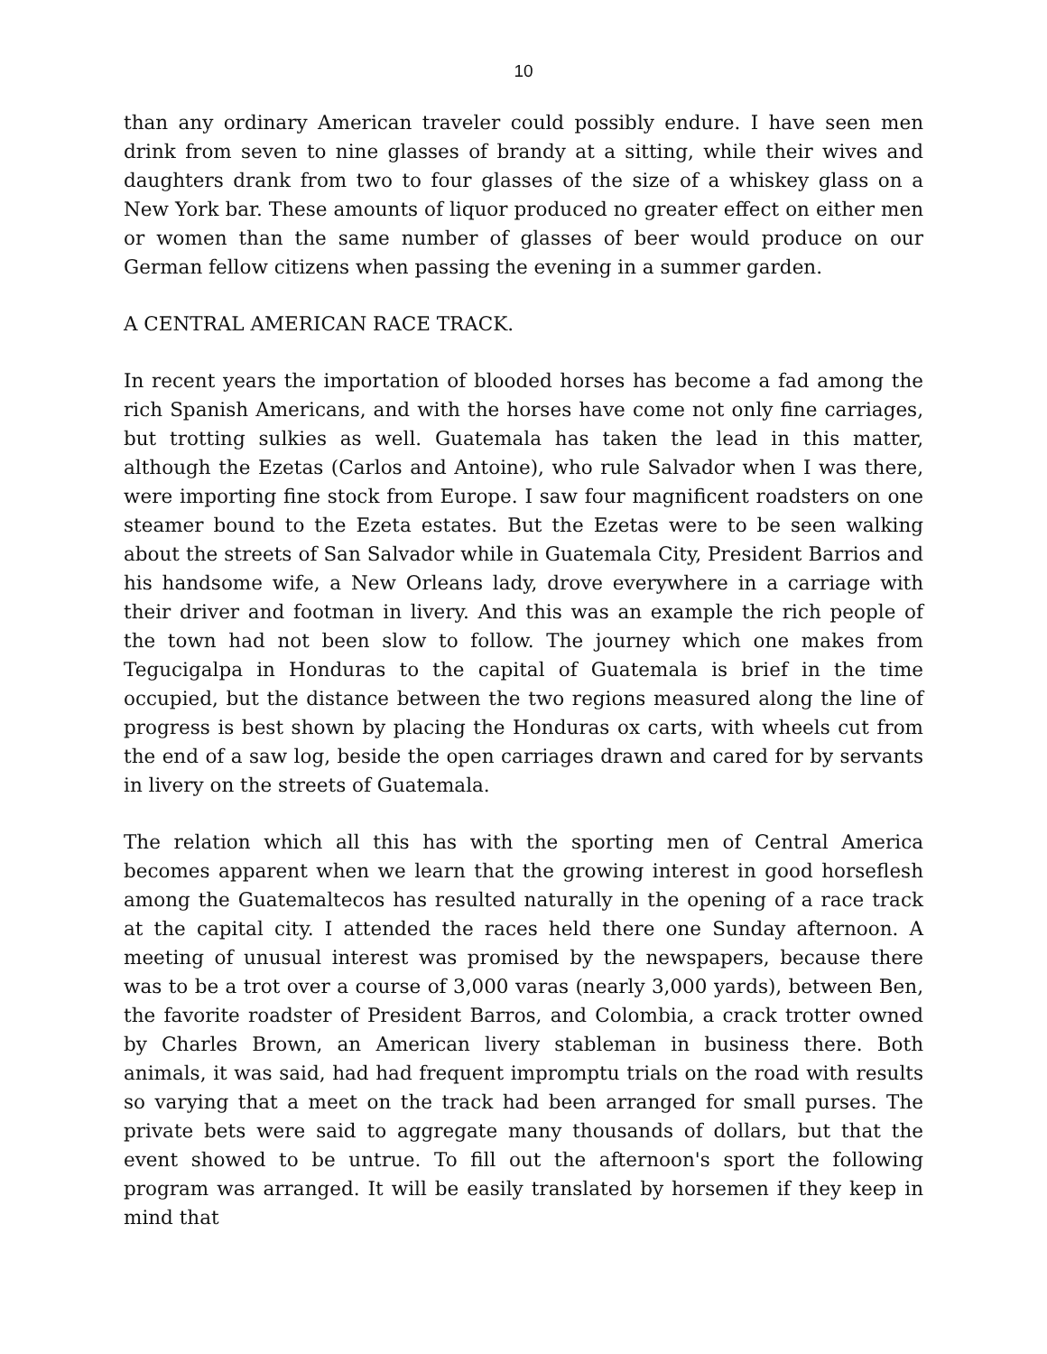10
than any ordinary American traveler could possibly endure. I have seen men drink from seven to nine glasses of brandy at a sitting, while their wives and daughters drank from two to four glasses of the size of a whiskey glass on a New York bar. These amounts of liquor produced no greater effect on either men or women than the same number of glasses of beer would produce on our German fellow citizens when passing the evening in a summer garden.
A CENTRAL AMERICAN RACE TRACK.
In recent years the importation of blooded horses has become a fad among the rich Spanish Americans, and with the horses have come not only fine carriages, but trotting sulkies as well. Guatemala has taken the lead in this matter, although the Ezetas (Carlos and Antoine), who rule Salvador when I was there, were importing fine stock from Europe. I saw four magnificent roadsters on one steamer bound to the Ezeta estates. But the Ezetas were to be seen walking about the streets of San Salvador while in Guatemala City, President Barrios and his handsome wife, a New Orleans lady, drove everywhere in a carriage with their driver and footman in livery. And this was an example the rich people of the town had not been slow to follow. The journey which one makes from Tegucigalpa in Honduras to the capital of Guatemala is brief in the time occupied, but the distance between the two regions measured along the line of progress is best shown by placing the Honduras ox carts, with wheels cut from the end of a saw log, beside the open carriages drawn and cared for by servants in livery on the streets of Guatemala.
The relation which all this has with the sporting men of Central America becomes apparent when we learn that the growing interest in good horseflesh among the Guatemaltecos has resulted naturally in the opening of a race track at the capital city. I attended the races held there one Sunday afternoon. A meeting of unusual interest was promised by the newspapers, because there was to be a trot over a course of 3,000 varas (nearly 3,000 yards), between Ben, the favorite roadster of President Barros, and Colombia, a crack trotter owned by Charles Brown, an American livery stableman in business there. Both animals, it was said, had had frequent impromptu trials on the road with results so varying that a meet on the track had been arranged for small purses. The private bets were said to aggregate many thousands of dollars, but that the event showed to be untrue. To fill out the afternoon's sport the following program was arranged. It will be easily translated by horsemen if they keep in mind that